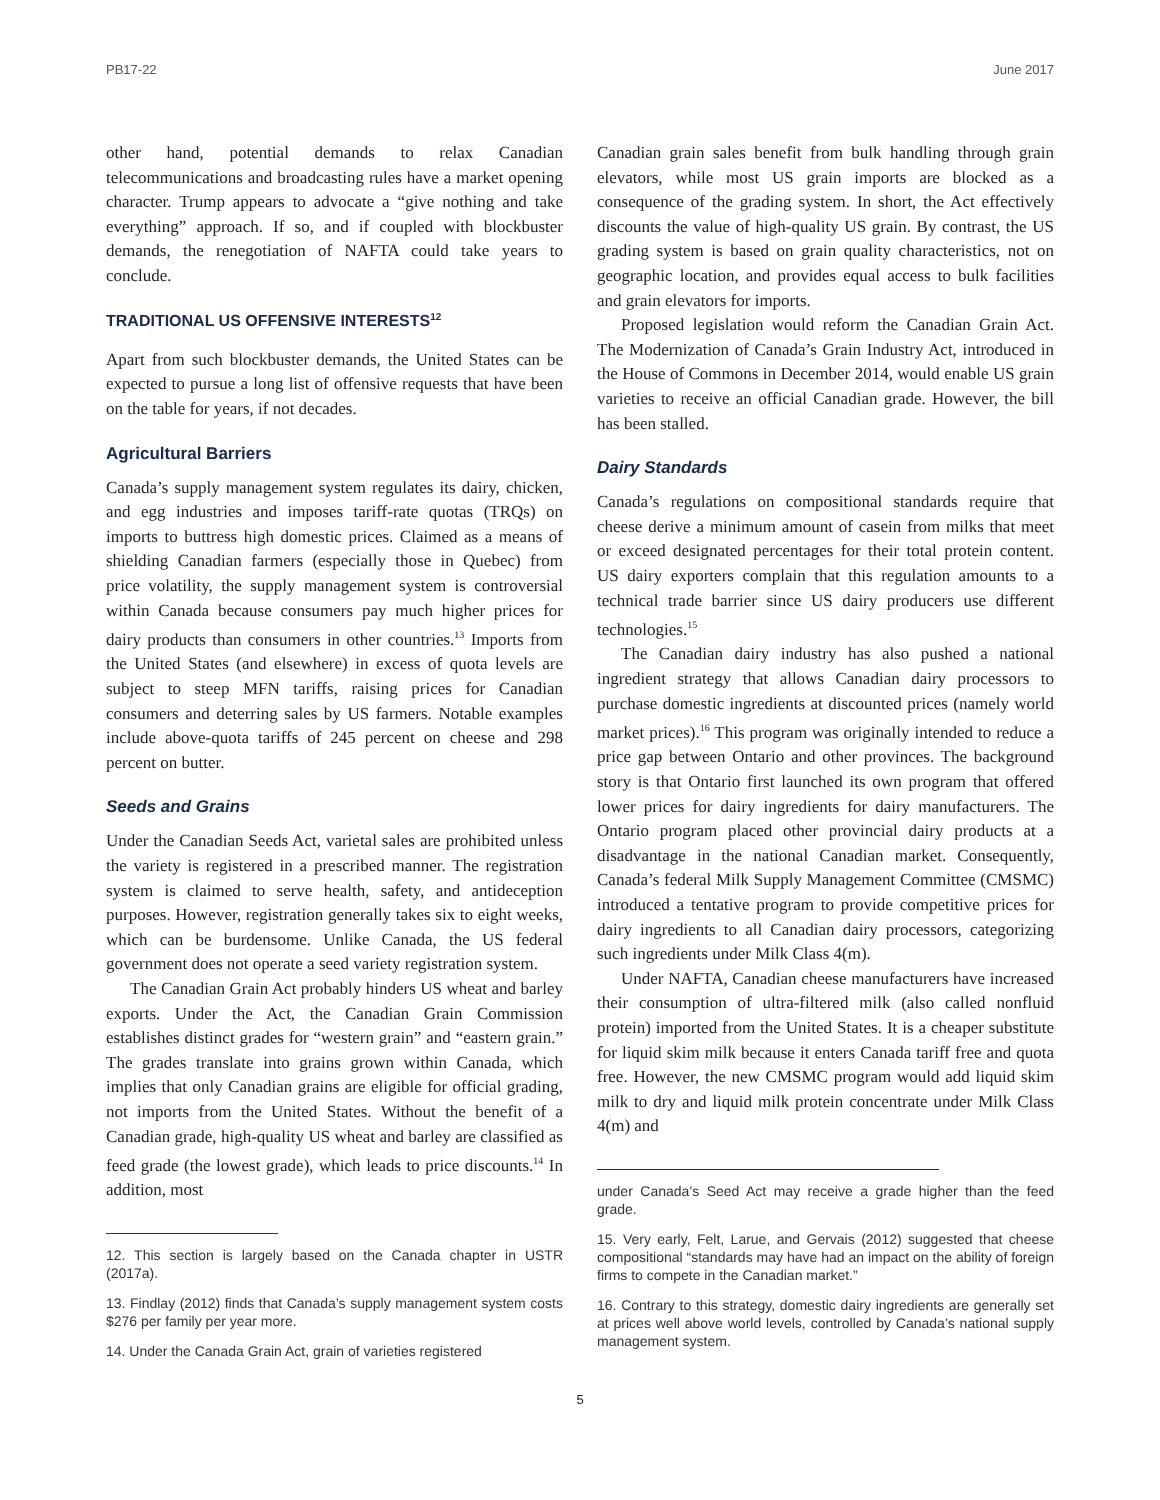PB17-22 June 2017
other hand, potential demands to relax Canadian telecommunications and broadcasting rules have a market opening character. Trump appears to advocate a “give nothing and take everything” approach. If so, and if coupled with blockbuster demands, the renegotiation of NAFTA could take years to conclude.
TRADITIONAL US OFFENSIVE INTERESTS<sup>12</sup>
Apart from such blockbuster demands, the United States can be expected to pursue a long list of offensive requests that have been on the table for years, if not decades.
Agricultural Barriers
Canada’s supply management system regulates its dairy, chicken, and egg industries and imposes tariff-rate quotas (TRQs) on imports to buttress high domestic prices. Claimed as a means of shielding Canadian farmers (especially those in Quebec) from price volatility, the supply management system is controversial within Canada because consumers pay much higher prices for dairy products than consumers in other countries.<sup>13</sup> Imports from the United States (and elsewhere) in excess of quota levels are subject to steep MFN tariffs, raising prices for Canadian consumers and deterring sales by US farmers. Notable examples include above-quota tariffs of 245 percent on cheese and 298 percent on butter.
Seeds and Grains
Under the Canadian Seeds Act, varietal sales are prohibited unless the variety is registered in a prescribed manner. The registration system is claimed to serve health, safety, and antideception purposes. However, registration generally takes six to eight weeks, which can be burdensome. Unlike Canada, the US federal government does not operate a seed variety registration system.
The Canadian Grain Act probably hinders US wheat and barley exports. Under the Act, the Canadian Grain Commission establishes distinct grades for “western grain” and “eastern grain.” The grades translate into grains grown within Canada, which implies that only Canadian grains are eligible for official grading, not imports from the United States. Without the benefit of a Canadian grade, high-quality US wheat and barley are classified as feed grade (the lowest grade), which leads to price discounts.<sup>14</sup> In addition, most
12. This section is largely based on the Canada chapter in USTR (2017a).
13. Findlay (2012) finds that Canada’s supply management system costs $276 per family per year more.
14. Under the Canada Grain Act, grain of varieties registered
Canadian grain sales benefit from bulk handling through grain elevators, while most US grain imports are blocked as a consequence of the grading system. In short, the Act effectively discounts the value of high-quality US grain. By contrast, the US grading system is based on grain quality characteristics, not on geographic location, and provides equal access to bulk facilities and grain elevators for imports.
Proposed legislation would reform the Canadian Grain Act. The Modernization of Canada’s Grain Industry Act, introduced in the House of Commons in December 2014, would enable US grain varieties to receive an official Canadian grade. However, the bill has been stalled.
Dairy Standards
Canada’s regulations on compositional standards require that cheese derive a minimum amount of casein from milks that meet or exceed designated percentages for their total protein content. US dairy exporters complain that this regulation amounts to a technical trade barrier since US dairy producers use different technologies.<sup>15</sup>
The Canadian dairy industry has also pushed a national ingredient strategy that allows Canadian dairy processors to purchase domestic ingredients at discounted prices (namely world market prices).<sup>16</sup> This program was originally intended to reduce a price gap between Ontario and other provinces. The background story is that Ontario first launched its own program that offered lower prices for dairy ingredients for dairy manufacturers. The Ontario program placed other provincial dairy products at a disadvantage in the national Canadian market. Consequently, Canada’s federal Milk Supply Management Committee (CMSMC) introduced a tentative program to provide competitive prices for dairy ingredients to all Canadian dairy processors, categorizing such ingredients under Milk Class 4(m).
Under NAFTA, Canadian cheese manufacturers have increased their consumption of ultra-filtered milk (also called nonfluid protein) imported from the United States. It is a cheaper substitute for liquid skim milk because it enters Canada tariff free and quota free. However, the new CMSMC program would add liquid skim milk to dry and liquid milk protein concentrate under Milk Class 4(m) and
under Canada’s Seed Act may receive a grade higher than the feed grade.
15. Very early, Felt, Larue, and Gervais (2012) suggested that cheese compositional “standards may have had an impact on the ability of foreign firms to compete in the Canadian market.”
16. Contrary to this strategy, domestic dairy ingredients are generally set at prices well above world levels, controlled by Canada’s national supply management system.
5